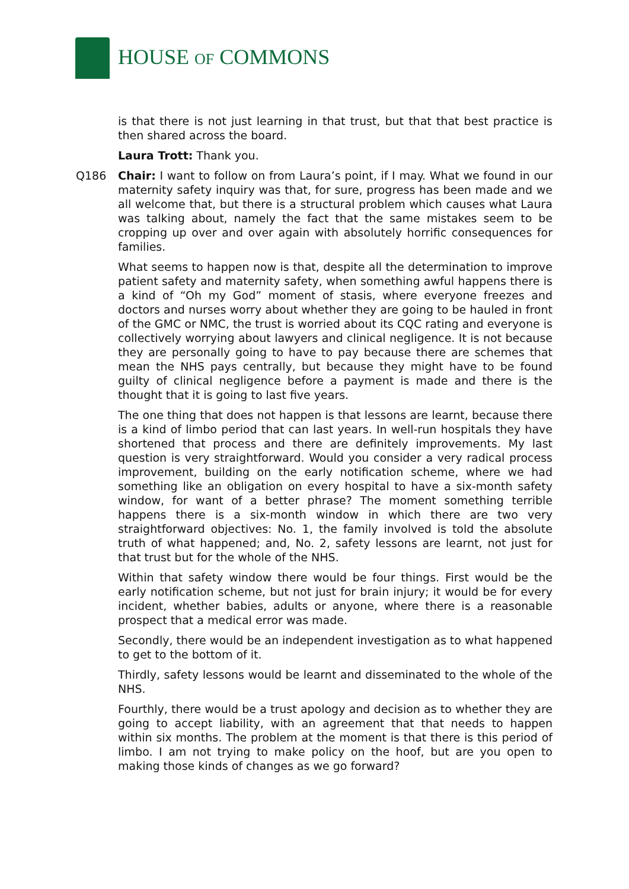HOUSE OF COMMONS
is that there is not just learning in that trust, but that that best practice is then shared across the board.
Laura Trott: Thank you.
Q186 Chair: I want to follow on from Laura’s point, if I may. What we found in our maternity safety inquiry was that, for sure, progress has been made and we all welcome that, but there is a structural problem which causes what Laura was talking about, namely the fact that the same mistakes seem to be cropping up over and over again with absolutely horrific consequences for families.
What seems to happen now is that, despite all the determination to improve patient safety and maternity safety, when something awful happens there is a kind of “Oh my God” moment of stasis, where everyone freezes and doctors and nurses worry about whether they are going to be hauled in front of the GMC or NMC, the trust is worried about its CQC rating and everyone is collectively worrying about lawyers and clinical negligence. It is not because they are personally going to have to pay because there are schemes that mean the NHS pays centrally, but because they might have to be found guilty of clinical negligence before a payment is made and there is the thought that it is going to last five years.
The one thing that does not happen is that lessons are learnt, because there is a kind of limbo period that can last years. In well-run hospitals they have shortened that process and there are definitely improvements. My last question is very straightforward. Would you consider a very radical process improvement, building on the early notification scheme, where we had something like an obligation on every hospital to have a six-month safety window, for want of a better phrase? The moment something terrible happens there is a six-month window in which there are two very straightforward objectives: No. 1, the family involved is told the absolute truth of what happened; and, No. 2, safety lessons are learnt, not just for that trust but for the whole of the NHS.
Within that safety window there would be four things. First would be the early notification scheme, but not just for brain injury; it would be for every incident, whether babies, adults or anyone, where there is a reasonable prospect that a medical error was made.
Secondly, there would be an independent investigation as to what happened to get to the bottom of it.
Thirdly, safety lessons would be learnt and disseminated to the whole of the NHS.
Fourthly, there would be a trust apology and decision as to whether they are going to accept liability, with an agreement that that needs to happen within six months. The problem at the moment is that there is this period of limbo. I am not trying to make policy on the hoof, but are you open to making those kinds of changes as we go forward?